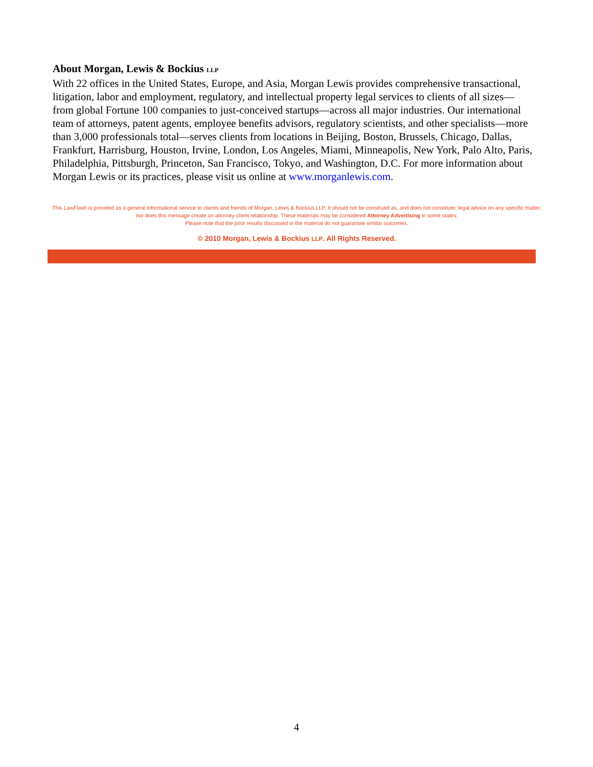About Morgan, Lewis & Bockius LLP
With 22 offices in the United States, Europe, and Asia, Morgan Lewis provides comprehensive transactional, litigation, labor and employment, regulatory, and intellectual property legal services to clients of all sizes—from global Fortune 100 companies to just-conceived startups—across all major industries. Our international team of attorneys, patent agents, employee benefits advisors, regulatory scientists, and other specialists—more than 3,000 professionals total—serves clients from locations in Beijing, Boston, Brussels, Chicago, Dallas, Frankfurt, Harrisburg, Houston, Irvine, London, Los Angeles, Miami, Minneapolis, New York, Palo Alto, Paris, Philadelphia, Pittsburgh, Princeton, San Francisco, Tokyo, and Washington, D.C. For more information about Morgan Lewis or its practices, please visit us online at www.morganlewis.com.
This LawFlash is provided as a general informational service to clients and friends of Morgan, Lewis & Bockius LLP. It should not be construed as, and does not constitute, legal advice on any specific matter, nor does this message create an attorney-client relationship. These materials may be considered Attorney Advertising in some states.
Please note that the prior results discussed in the material do not guarantee similar outcomes.
© 2010 Morgan, Lewis & Bockius LLP. All Rights Reserved.
4